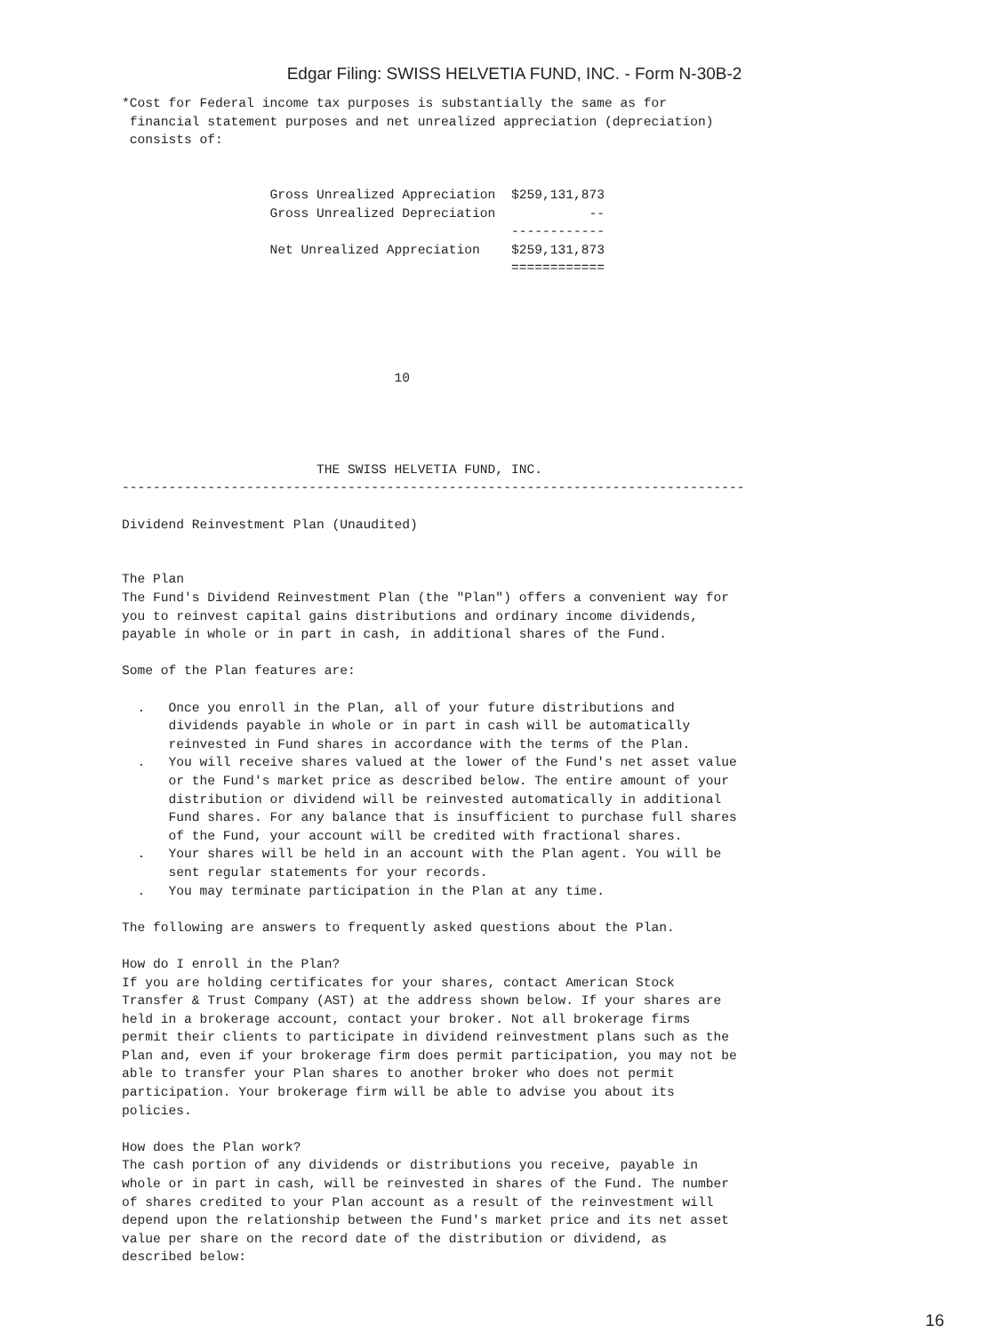Edgar Filing: SWISS HELVETIA FUND, INC. - Form N-30B-2
*Cost for Federal income tax purposes is substantially the same as for
 financial statement purposes and net unrealized appreciation (depreciation)
 consists of:


                   Gross Unrealized Appreciation  $259,131,873
                   Gross Unrealized Depreciation            --
                                                  ------------
                   Net Unrealized Appreciation    $259,131,873
                                                  ============





                                   10




                         THE SWISS HELVETIA FUND, INC.
--------------------------------------------------------------------------------

Dividend Reinvestment Plan (Unaudited)


The Plan
The Fund's Dividend Reinvestment Plan (the "Plan") offers a convenient way for
you to reinvest capital gains distributions and ordinary income dividends,
payable in whole or in part in cash, in additional shares of the Fund.

Some of the Plan features are:

  .   Once you enroll in the Plan, all of your future distributions and
      dividends payable in whole or in part in cash will be automatically
      reinvested in Fund shares in accordance with the terms of the Plan.
  .   You will receive shares valued at the lower of the Fund's net asset value
      or the Fund's market price as described below. The entire amount of your
      distribution or dividend will be reinvested automatically in additional
      Fund shares. For any balance that is insufficient to purchase full shares
      of the Fund, your account will be credited with fractional shares.
  .   Your shares will be held in an account with the Plan agent. You will be
      sent regular statements for your records.
  .   You may terminate participation in the Plan at any time.

The following are answers to frequently asked questions about the Plan.

How do I enroll in the Plan?
If you are holding certificates for your shares, contact American Stock
Transfer & Trust Company (AST) at the address shown below. If your shares are
held in a brokerage account, contact your broker. Not all brokerage firms
permit their clients to participate in dividend reinvestment plans such as the
Plan and, even if your brokerage firm does permit participation, you may not be
able to transfer your Plan shares to another broker who does not permit
participation. Your brokerage firm will be able to advise you about its
policies.

How does the Plan work?
The cash portion of any dividends or distributions you receive, payable in
whole or in part in cash, will be reinvested in shares of the Fund. The number
of shares credited to your Plan account as a result of the reinvestment will
depend upon the relationship between the Fund's market price and its net asset
value per share on the record date of the distribution or dividend, as
described below:
16